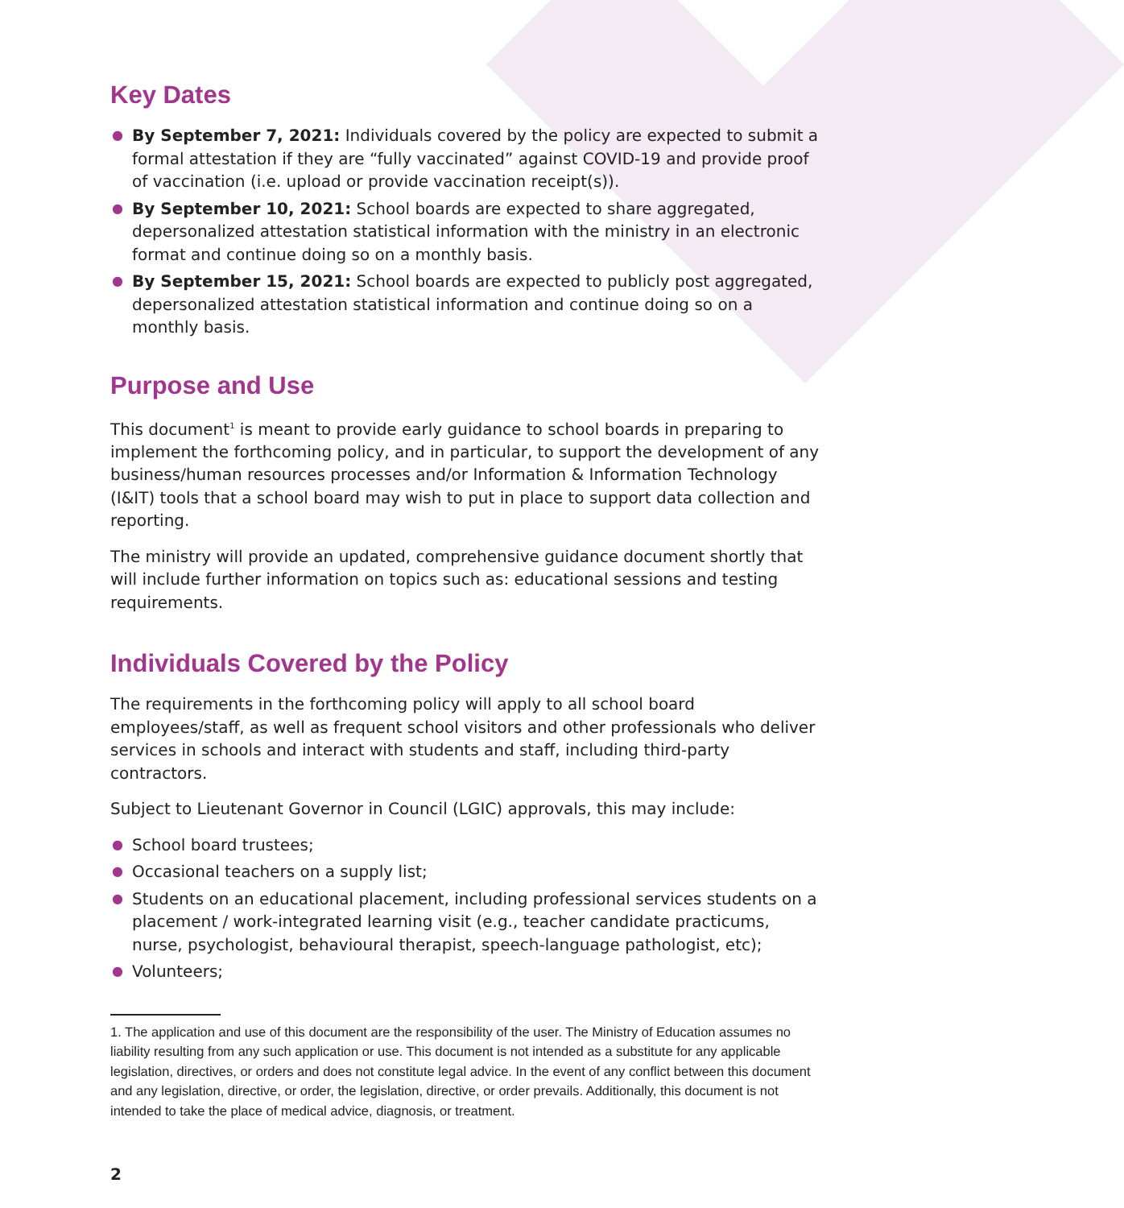Key Dates
● By September 7, 2021: Individuals covered by the policy are expected to submit a formal attestation if they are “fully vaccinated” against COVID-19 and provide proof of vaccination (i.e. upload or provide vaccination receipt(s)).
● By September 10, 2021: School boards are expected to share aggregated, depersonalized attestation statistical information with the ministry in an electronic format and continue doing so on a monthly basis.
● By September 15, 2021: School boards are expected to publicly post aggregated, depersonalized attestation statistical information and continue doing so on a monthly basis.
Purpose and Use
This document<sup>1</sup> is meant to provide early guidance to school boards in preparing to implement the forthcoming policy, and in particular, to support the development of any business/human resources processes and/or Information & Information Technology (I&IT) tools that a school board may wish to put in place to support data collection and reporting.
The ministry will provide an updated, comprehensive guidance document shortly that will include further information on topics such as: educational sessions and testing requirements.
Individuals Covered by the Policy
The requirements in the forthcoming policy will apply to all school board employees/staff, as well as frequent school visitors and other professionals who deliver services in schools and interact with students and staff, including third-party contractors.
Subject to Lieutenant Governor in Council (LGIC) approvals, this may include:
● School board trustees;
● Occasional teachers on a supply list;
● Students on an educational placement, including professional services students on a placement / work-integrated learning visit (e.g., teacher candidate practicums, nurse, psychologist, behavioural therapist, speech-language pathologist, etc);
● Volunteers;
1. The application and use of this document are the responsibility of the user. The Ministry of Education assumes no liability resulting from any such application or use. This document is not intended as a substitute for any applicable legislation, directives, or orders and does not constitute legal advice. In the event of any conflict between this document and any legislation, directive, or order, the legislation, directive, or order prevails. Additionally, this document is not intended to take the place of medical advice, diagnosis, or treatment.
2